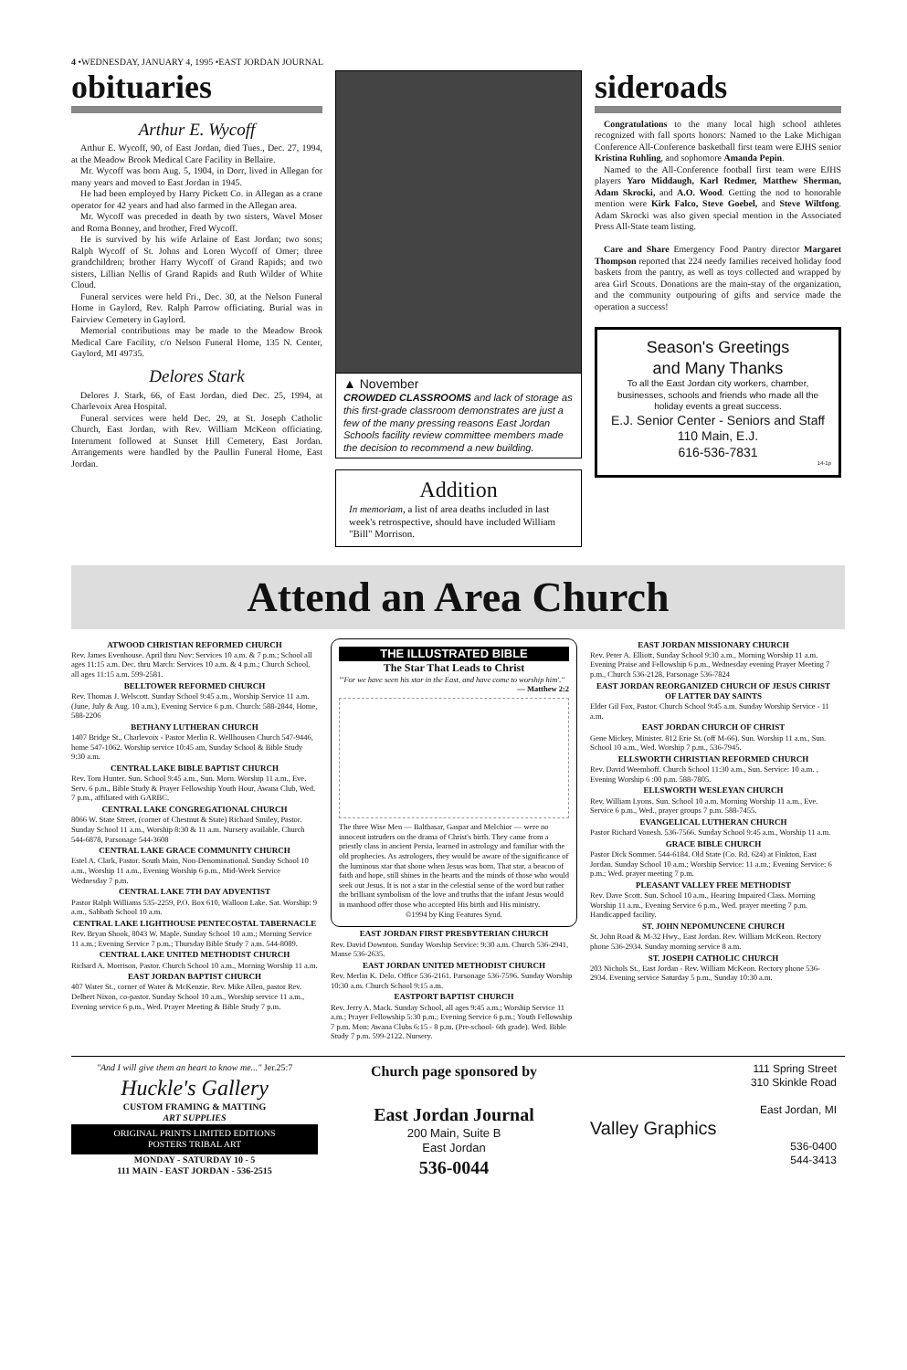4 •WEDNESDAY, JANUARY 4, 1995 •EAST JORDAN JOURNAL
obituaries
Arthur E. Wycoff
Arthur E. Wycoff, 90, of East Jordan, died Tues., Dec. 27, 1994, at the Meadow Brook Medical Care Facility in Bellaire.
Mr. Wycoff was born Aug. 5, 1904, in Dorr, lived in Allegan for many years and moved to East Jordan in 1945.
He had been employed by Harry Pickett Co. in Allegan as a crane operator for 42 years and had also farmed in the Allegan area.
Mr. Wycoff was preceded in death by two sisters, Wavel Moser and Roma Bonney, and brother, Fred Wycoff.
He is survived by his wife Arlaine of East Jordan; two sons; Ralph Wycoff of St. Johns and Loren Wycoff of Omer; three grandchildren; brother Harry Wycoff of Grand Rapids; and two sisters, Lillian Nellis of Grand Rapids and Ruth Wilder of White Cloud.
Funeral services were held Fri., Dec. 30, at the Nelson Funeral Home in Gaylord, Rev. Ralph Parrow officiating. Burial was in Fairview Cemetery in Gaylord.
Memorial contributions may be made to the Meadow Brook Medical Care Facility, c/o Nelson Funeral Home, 135 N. Center, Gaylord, MI 49735.
Delores Stark
Delores J. Stark, 66, of East Jordan, died Dec. 25, 1994, at Charlevoix Area Hospital.
Funeral services were held Dec. 29, at St. Joseph Catholic Church, East Jordan, with Rev. William McKeon officiating. Internment followed at Sunset Hill Cemetery, East Jordan. Arrangements were handled by the Paullin Funeral Home, East Jordan.
▲ November
CROWDED CLASSROOMS and lack of storage as this first-grade classroom demonstrates are just a few of the many pressing reasons East Jordan Schools facility review committee members made the decision to recommend a new building.
Addition
In memoriam, a list of area deaths included in last week's retrospective, should have included William "Bill" Morrison.
sideroads
Congratulations to the many local high school athletes recognized with fall sports honors: Named to the Lake Michigan Conference All-Conference basketball first team were EJHS senior Kristina Ruhling, and sophomore Amanda Pepin.
Named to the All-Conference football first team were EJHS players Yaro Middaugh, Karl Redmer, Matthew Sherman, Adam Skrocki, and A.O. Wood. Getting the nod to honorable mention were Kirk Falco, Steve Goebel, and Steve Wiltfong. Adam Skrocki was also given special mention in the Associated Press All-State team listing.
Care and Share Emergency Food Pantry director Margaret Thompson reported that 224 needy families received holiday food baskets from the pantry, as well as toys collected and wrapped by area Girl Scouts. Donations are the main-stay of the organization, and the community outpouring of gifts and service made the operation a success!
Season's Greetings
and Many Thanks
To all the East Jordan city workers, chamber, businesses, schools and friends who made all the holiday events a great success.
E.J. Senior Center - Seniors and Staff
110 Main, E.J.
616-536-7831
14-1p
Attend an Area Church
ATWOOD CHRISTIAN REFORMED CHURCH
Rev. James Evenhouse. April thru Nov: Services 10 a.m. & 7 p.m.; School all ages 11:15 a.m. Dec. thru March: Services 10 a.m. & 4 p.m.; Church School, all ages 11:15 a.m. 599-2581.
BELLTOWER REFORMED CHURCH
Rev. Thomas J. Welscott. Sunday School 9:45 a.m., Worship Service 11 a.m. (June, July & Aug. 10 a.m.), Evening Service 6 p.m. Church: 588-2844, Home, 588-2206
BETHANY LUTHERAN CHURCH
1407 Bridge St., Charlevoix - Pastor Merlin R. Wellhousen Church 547-9446, home 547-1062. Worship service 10:45 am, Sunday School & Bible Study 9:30 a.m.
CENTRAL LAKE BIBLE BAPTIST CHURCH
Rev. Tom Hunter. Sun. School 9:45 a.m., Sun. Morn. Worship 11 a.m., Eve. Serv. 6 p.m., Bible Study & Prayer Fellowship Youth Hour, Awana Club, Wed. 7 p.m., affiliated with GARBC.
CENTRAL LAKE CONGREGATIONAL CHURCH
8066 W. State Street, (corner of Chestnut & State) Richard Smiley, Pastor. Sunday School 11 a.m., Worship 8:30 & 11 a.m. Nursery available. Church 544-6878, Parsonage 544-3608
CENTRAL LAKE GRACE COMMUNITY CHURCH
Estel A. Clark, Pastor. South Main, Non-Denominational. Sunday School 10 a.m., Worship 11 a.m., Evening Worship 6 p.m., Mid-Week Service Wednesday 7 p.m.
CENTRAL LAKE 7TH DAY ADVENTIST
Pastor Ralph Williams 535-2259, P.O. Box 610, Walloon Lake. Sat. Worship: 9 a.m., Sabbath School 10 a.m.
CENTRAL LAKE LIGHTHOUSE PENTECOSTAL TABERNACLE
Rev. Bryan Shook, 8043 W. Maple. Sunday School 10 a.m.; Morning Service 11 a.m.; Evening Service 7 p.m.; Thursday Bible Study 7 a.m. 544-8089.
CENTRAL LAKE UNITED METHODIST CHURCH
Richard A. Morrison, Pastor. Church School 10 a.m., Morning Worship 11 a.m.
EAST JORDAN BAPTIST CHURCH
407 Water St., corner of Water & McKenzie. Rev. Mike Allen, pastor Rev. Delbert Nixon, co-pastor. Sunday School 10 a.m., Worship service 11 a.m., Evening service 6 p.m., Wed. Prayer Meeting & Bible Study 7 p.m.
THE ILLUSTRATED BIBLE
The Star That Leads to Christ
"'For we have seen his star in the East, and have come to worship him'."
— Matthew 2:2
The three Wise Men — Balthasar, Gaspar and Melchior — were no innocent intruders on the drama of Christ's birth. They came from a priestly class in ancient Persia, learned in astrology and familiar with the old prophecies. As astrologers, they would be aware of the significance of the luminous star that shone when Jesus was born. That star, a beacon of faith and hope, still shines in the hearts and the minds of those who would seek out Jesus. It is not a star in the celestial sense of the word but rather the brilliant symbolism of the love and truths that the infant Jesus would in manhood offer those who accepted His birth and His ministry.
©1994 by King Features Synd.
EAST JORDAN FIRST PRESBYTERIAN CHURCH
Rev. David Downton. Sunday Worship Service: 9:30 a.m. Church 536-2941, Manse 536-2635.
EAST JORDAN UNITED METHODIST CHURCH
Rev. Merlin K. Delo. Office 536-2161. Parsonage 536-7596. Sunday Worship 10:30 a.m. Church School 9:15 a.m.
EASTPORT BAPTIST CHURCH
Rev. Jerry A. Mack. Sunday School, all ages 9:45 a.m.; Worship Service 11 a.m.; Prayer Fellowship 5:30 p.m.; Evening Service 6 p.m.; Youth Fellowship 7 p.m. Mon: Awana Clubs 6:15 - 8 p.m. (Pre-school- 6th grade). Wed. Bible Study 7 p.m. 599-2122. Nursery.
EAST JORDAN MISSIONARY CHURCH
Rev. Peter A. Elliott, Sunday School 9:30 a.m., Morning Worship 11 a.m. Evening Praise and Fellowship 6 p.m., Wednesday evening Prayer Meeting 7 p.m., Church 536-2128, Parsonage 536-7824
EAST JORDAN REORGANIZED CHURCH OF JESUS CHRIST OF LATTER DAY SAINTS
Elder Gil Fox, Pastor. Church School 9:45 a.m. Sunday Worship Service - 11 a.m.
EAST JORDAN CHURCH OF CHRIST
Gene Mickey, Minister. 812 Erie St. (off M-66). Sun. Worship 11 a.m., Sun. School 10 a.m., Wed. Worship 7 p.m., 536-7945.
ELLSWORTH CHRISTIAN REFORMED CHURCH
Rev. David Weemhoff. Church School 11:30 a.m., Sun. Service: 10 a.m. , Evening Worship 6 :00 p.m. 588-7805.
ELLSWORTH WESLEYAN CHURCH
Rev. William Lyons. Sun. School 10 a.m. Morning Worship 11 a.m., Eve. Service 6 p.m., Wed., prayer groups 7 p.m. 588-7455.
EVANGELICAL LUTHERAN CHURCH
Pastor Richard Vonesh. 536-7566. Sunday School 9:45 a.m., Worship 11 a.m.
GRACE BIBLE CHURCH
Pastor Dick Sommer. 544-6184. Old State (Co. Rd. 624) at Finkton, East Jordan. Sunday School 10 a.m.; Worship Service: 11 a.m.; Evening Service: 6 p.m.; Wed. prayer meeting 7 p.m.
PLEASANT VALLEY FREE METHODIST
Rev. Dave Scott. Sun. School 10 a.m., Hearing Impaired Class. Morning Worship 11 a.m., Evening Service 6 p.m., Wed. prayer meeting 7 p.m. Handicapped facility.
ST. JOHN NEPOMUNCENE CHURCH
St. John Road & M-32 Hwy., East Jordan. Rev. William McKeon. Rectory phone 536-2934. Sunday morning service 8 a.m.
ST. JOSEPH CATHOLIC CHURCH
203 Nichols St., East Jordan - Rev. William McKeon. Rectory phone 536-2934. Evening service Saturday 5 p.m., Sunday 10:30 a.m.
"And I will give them an heart to know me..." Jer.25:7
Huckle's Gallery
CUSTOM FRAMING & MATTING
ART SUPPLIES
ORIGINAL PRINTS LIMITED EDITIONS
POSTERS TRIBAL ART
MONDAY - SATURDAY 10 - 5
111 MAIN - EAST JORDAN - 536-2515
Church page sponsored by
East Jordan Journal
200 Main, Suite B
East Jordan
536-0044
111 Spring Street
310 Skinkle Road
East Jordan, MI
Valley Graphics
536-0400
544-3413